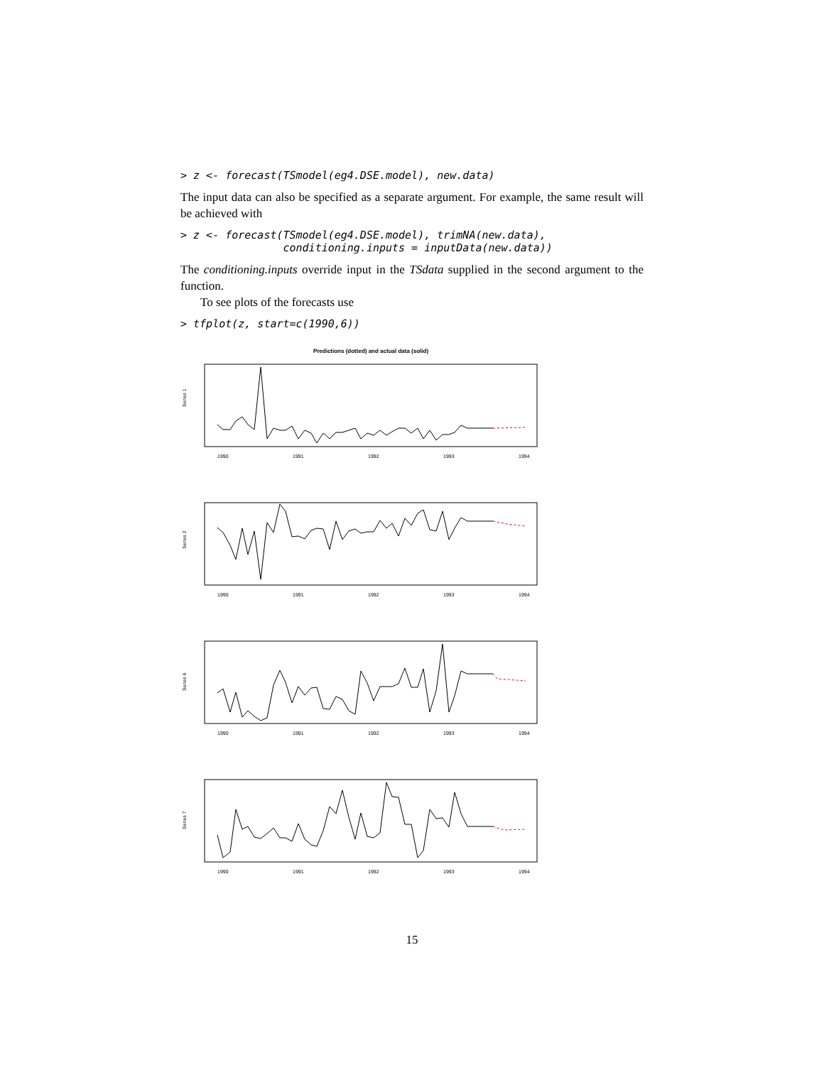> z <- forecast(TSmodel(eg4.DSE.model), new.data)
The input data can also be specified as a separate argument. For example, the same result will be achieved with
> z <- forecast(TSmodel(eg4.DSE.model), trimNA(new.data),
                conditioning.inputs = inputData(new.data))
The conditioning.inputs override input in the TSdata supplied in the second argument to the function.
To see plots of the forecasts use
> tfplot(z, start=c(1990,6))
Predictions (dotted) and actual data (solid)
Series 1
1990
1991
1992
1993
1994
Series 2
1990
1991
1992
1993
1994
Series 6
1990
1991
1992
1993
1994
Series 7
1990
1991
1992
1993
1994
15